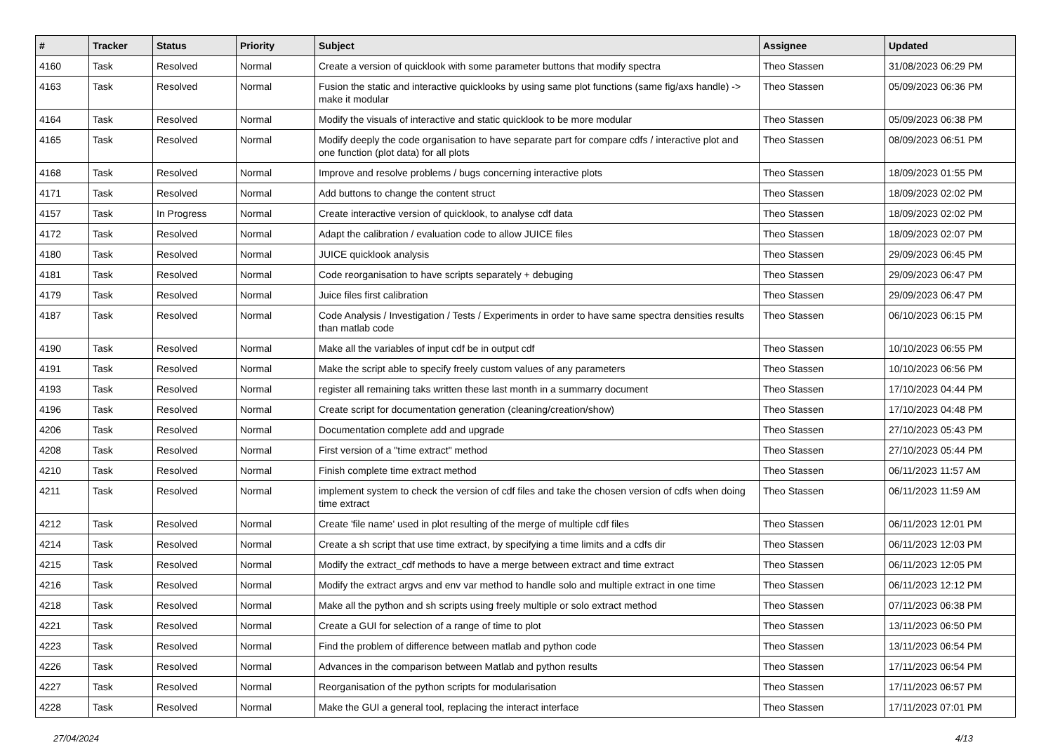| # | Tracker | Status | Priority | Subject | Assignee | Updated |
| --- | --- | --- | --- | --- | --- | --- |
| 4160 | Task | Resolved | Normal | Create a version of quicklook with some parameter buttons that modify spectra | Theo Stassen | 31/08/2023 06:29 PM |
| 4163 | Task | Resolved | Normal | Fusion the static and interactive quicklooks by using same plot functions (same fig/axs handle) -> make it modular | Theo Stassen | 05/09/2023 06:36 PM |
| 4164 | Task | Resolved | Normal | Modify the visuals of interactive and static quicklook to be more modular | Theo Stassen | 05/09/2023 06:38 PM |
| 4165 | Task | Resolved | Normal | Modify deeply the code organisation to have separate part for compare cdfs / interactive plot and one function (plot data) for all plots | Theo Stassen | 08/09/2023 06:51 PM |
| 4168 | Task | Resolved | Normal | Improve and resolve problems / bugs concerning interactive plots | Theo Stassen | 18/09/2023 01:55 PM |
| 4171 | Task | Resolved | Normal | Add buttons to change the content struct | Theo Stassen | 18/09/2023 02:02 PM |
| 4157 | Task | In Progress | Normal | Create interactive version of quicklook, to analyse cdf data | Theo Stassen | 18/09/2023 02:02 PM |
| 4172 | Task | Resolved | Normal | Adapt the calibration / evaluation code to allow JUICE files | Theo Stassen | 18/09/2023 02:07 PM |
| 4180 | Task | Resolved | Normal | JUICE quicklook analysis | Theo Stassen | 29/09/2023 06:45 PM |
| 4181 | Task | Resolved | Normal | Code reorganisation to have scripts separately + debuging | Theo Stassen | 29/09/2023 06:47 PM |
| 4179 | Task | Resolved | Normal | Juice files first calibration | Theo Stassen | 29/09/2023 06:47 PM |
| 4187 | Task | Resolved | Normal | Code Analysis / Investigation / Tests / Experiments in order to have same spectra densities results than matlab code | Theo Stassen | 06/10/2023 06:15 PM |
| 4190 | Task | Resolved | Normal | Make all the variables of input cdf be in output cdf | Theo Stassen | 10/10/2023 06:55 PM |
| 4191 | Task | Resolved | Normal | Make the script able to specify freely custom values of any parameters | Theo Stassen | 10/10/2023 06:56 PM |
| 4193 | Task | Resolved | Normal | register all remaining taks written these last month in a summarry document | Theo Stassen | 17/10/2023 04:44 PM |
| 4196 | Task | Resolved | Normal | Create script for documentation generation (cleaning/creation/show) | Theo Stassen | 17/10/2023 04:48 PM |
| 4206 | Task | Resolved | Normal | Documentation complete add and upgrade | Theo Stassen | 27/10/2023 05:43 PM |
| 4208 | Task | Resolved | Normal | First version of a "time extract" method | Theo Stassen | 27/10/2023 05:44 PM |
| 4210 | Task | Resolved | Normal | Finish complete time extract method | Theo Stassen | 06/11/2023 11:57 AM |
| 4211 | Task | Resolved | Normal | implement system to check the version of cdf files and take the chosen version of cdfs when doing time extract | Theo Stassen | 06/11/2023 11:59 AM |
| 4212 | Task | Resolved | Normal | Create 'file name' used in plot resulting of the merge of multiple cdf files | Theo Stassen | 06/11/2023 12:01 PM |
| 4214 | Task | Resolved | Normal | Create a sh script that use time extract, by specifying a time limits and a cdfs dir | Theo Stassen | 06/11/2023 12:03 PM |
| 4215 | Task | Resolved | Normal | Modify the extract_cdf methods to have a merge between extract and time extract | Theo Stassen | 06/11/2023 12:05 PM |
| 4216 | Task | Resolved | Normal | Modify the extract argvs and env var method to handle solo and multiple extract in one time | Theo Stassen | 06/11/2023 12:12 PM |
| 4218 | Task | Resolved | Normal | Make all the python and sh scripts using freely multiple or solo extract method | Theo Stassen | 07/11/2023 06:38 PM |
| 4221 | Task | Resolved | Normal | Create a GUI for selection of a range of time to plot | Theo Stassen | 13/11/2023 06:50 PM |
| 4223 | Task | Resolved | Normal | Find the problem of difference between matlab and python code | Theo Stassen | 13/11/2023 06:54 PM |
| 4226 | Task | Resolved | Normal | Advances in the comparison between Matlab and python results | Theo Stassen | 17/11/2023 06:54 PM |
| 4227 | Task | Resolved | Normal | Reorganisation of the python scripts for modularisation | Theo Stassen | 17/11/2023 06:57 PM |
| 4228 | Task | Resolved | Normal | Make the GUI a general tool, replacing the interact interface | Theo Stassen | 17/11/2023 07:01 PM |
27/04/2024 4/13